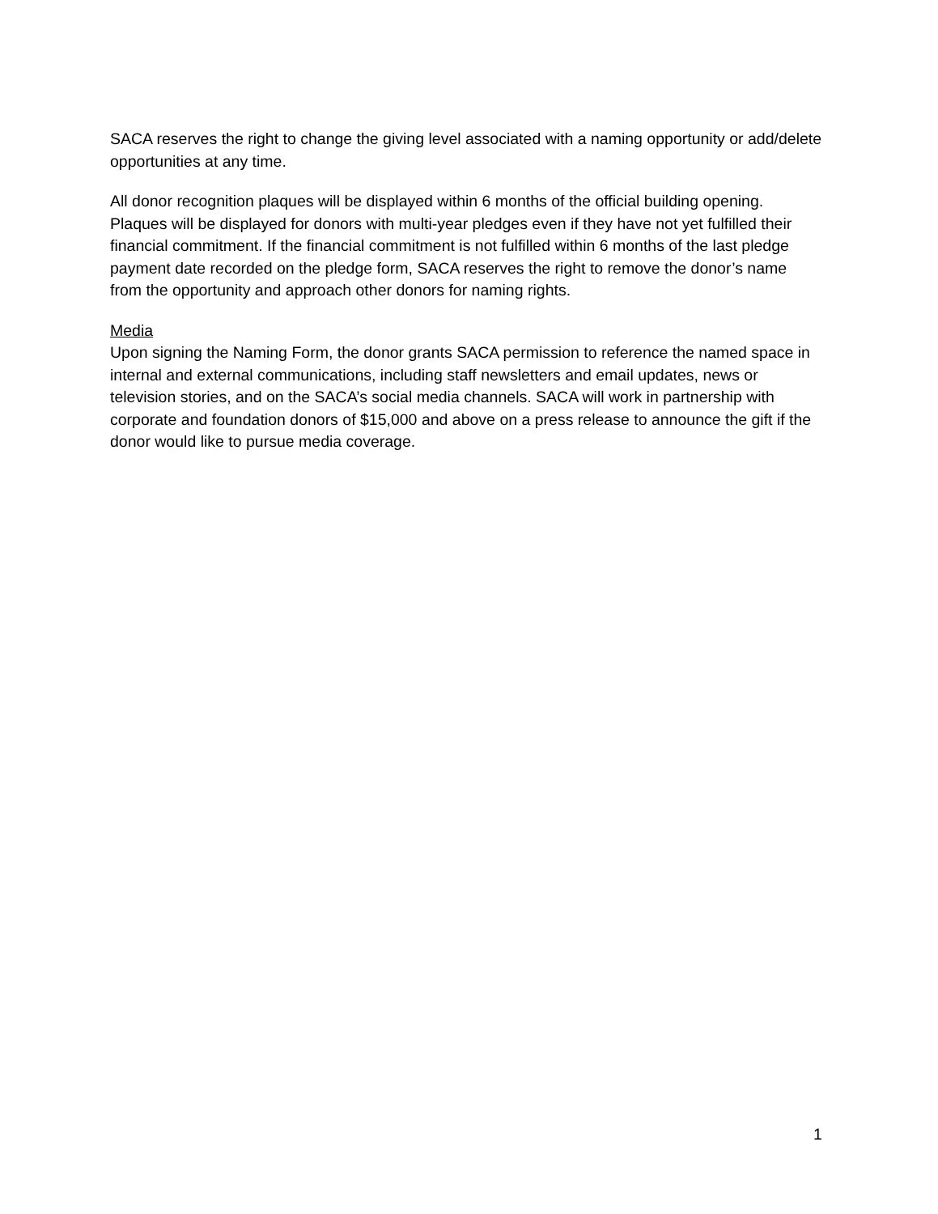SACA reserves the right to change the giving level associated with a naming opportunity or add/delete opportunities at any time.
All donor recognition plaques will be displayed within 6 months of the official building opening. Plaques will be displayed for donors with multi-year pledges even if they have not yet fulfilled their financial commitment. If the financial commitment is not fulfilled within 6 months of the last pledge payment date recorded on the pledge form, SACA reserves the right to remove the donor’s name from the opportunity and approach other donors for naming rights.
Media
Upon signing the Naming Form, the donor grants SACA permission to reference the named space in internal and external communications, including staff newsletters and email updates, news or television stories, and on the SACA’s social media channels. SACA will work in partnership with corporate and foundation donors of $15,000 and above on a press release to announce the gift if the donor would like to pursue media coverage.
1